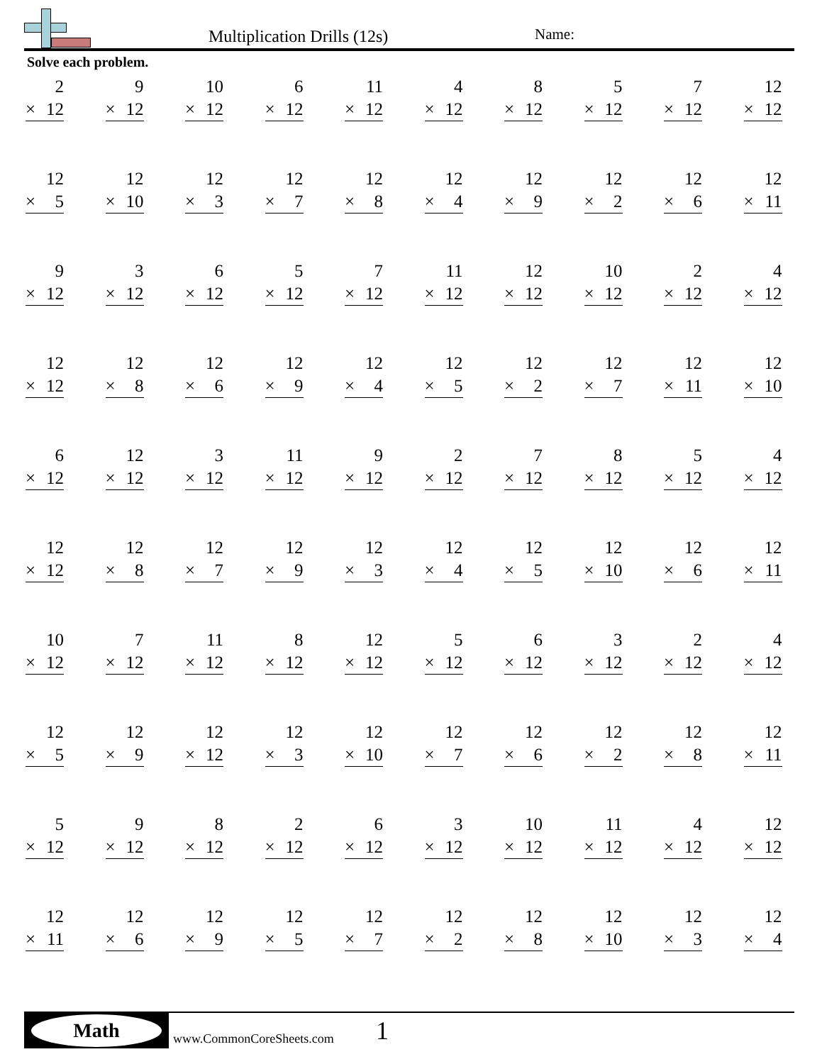Multiplication Drills (12s) Name:
Solve each problem.
| 2 × 12 | 9 × 12 | 10 × 12 | 6 × 12 | 11 × 12 | 4 × 12 | 8 × 12 | 5 × 12 | 7 × 12 | 12 × 12 |
| 12 × 5 | 12 × 10 | 12 × 3 | 12 × 7 | 12 × 8 | 12 × 4 | 12 × 9 | 12 × 2 | 12 × 6 | 12 × 11 |
| 9 × 12 | 3 × 12 | 6 × 12 | 5 × 12 | 7 × 12 | 11 × 12 | 12 × 12 | 10 × 12 | 2 × 12 | 4 × 12 |
| 12 × 12 | 12 × 8 | 12 × 6 | 12 × 9 | 12 × 4 | 12 × 5 | 12 × 2 | 12 × 7 | 12 × 11 | 12 × 10 |
| 6 × 12 | 12 × 12 | 3 × 12 | 11 × 12 | 9 × 12 | 2 × 12 | 7 × 12 | 8 × 12 | 5 × 12 | 4 × 12 |
| 12 × 12 | 12 × 8 | 12 × 7 | 12 × 9 | 12 × 3 | 12 × 4 | 12 × 5 | 12 × 10 | 12 × 6 | 12 × 11 |
| 10 × 12 | 7 × 12 | 11 × 12 | 8 × 12 | 12 × 12 | 5 × 12 | 6 × 12 | 3 × 12 | 2 × 12 | 4 × 12 |
| 12 × 5 | 12 × 9 | 12 × 12 | 12 × 3 | 12 × 10 | 12 × 7 | 12 × 6 | 12 × 2 | 12 × 8 | 12 × 11 |
| 5 × 12 | 9 × 12 | 8 × 12 | 2 × 12 | 6 × 12 | 3 × 12 | 10 × 12 | 11 × 12 | 4 × 12 | 12 × 12 |
| 12 × 11 | 12 × 6 | 12 × 9 | 12 × 5 | 12 × 7 | 12 × 2 | 12 × 8 | 12 × 10 | 12 × 3 | 12 × 4 |
Math
www.CommonCoreSheets.com 1